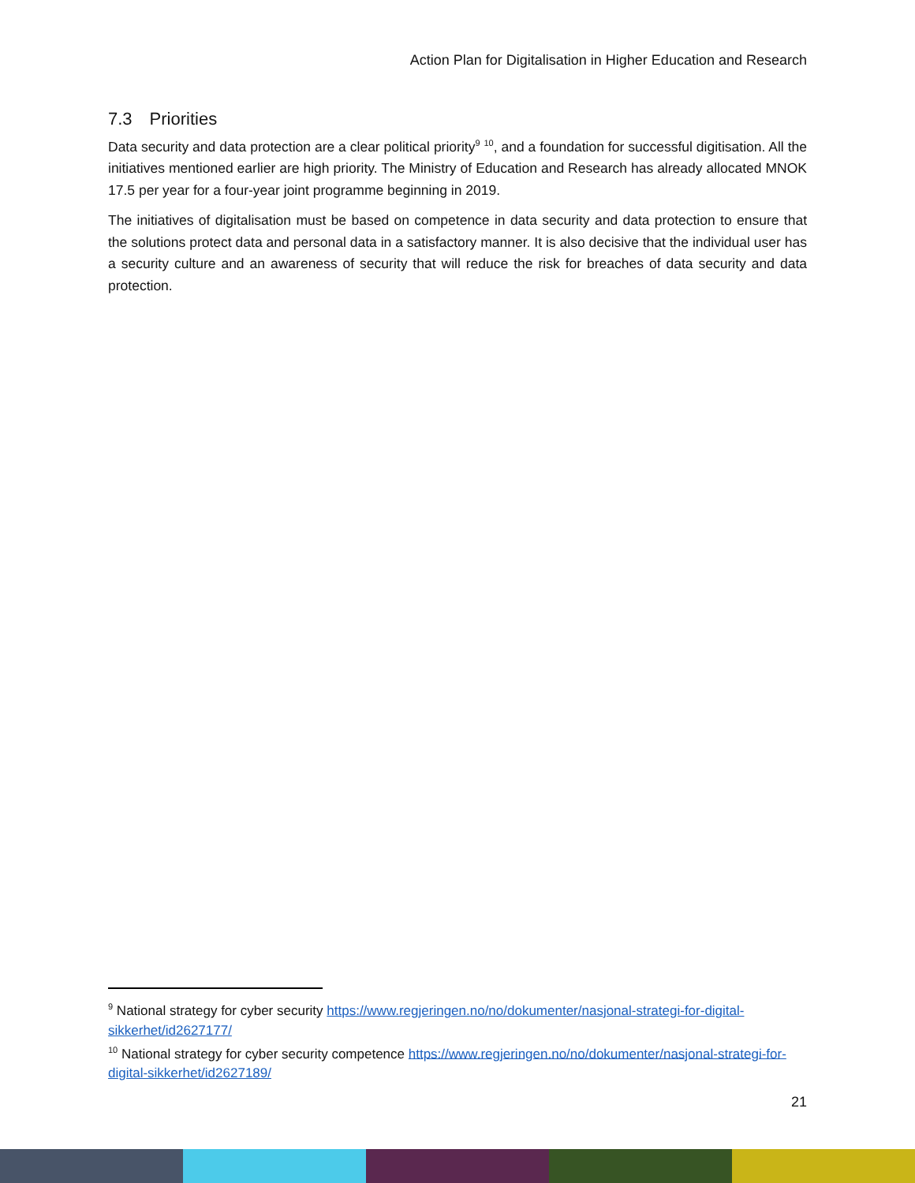Action Plan for Digitalisation in Higher Education and Research
7.3 Priorities
Data security and data protection are a clear political priority<sup>9</sup> <sup>10</sup>, and a foundation for successful digitisation. All the initiatives mentioned earlier are high priority. The Ministry of Education and Research has already allocated MNOK 17.5 per year for a four-year joint programme beginning in 2019.
The initiatives of digitalisation must be based on competence in data security and data protection to ensure that the solutions protect data and personal data in a satisfactory manner. It is also decisive that the individual user has a security culture and an awareness of security that will reduce the risk for breaches of data security and data protection.
<sup>9</sup> National strategy for cyber security https://www.regjeringen.no/no/dokumenter/nasjonal-strategi-for-digital-sikkerhet/id2627177/
<sup>10</sup> National strategy for cyber security competence https://www.regjeringen.no/no/dokumenter/nasjonal-strategi-for-digital-sikkerhet/id2627189/
21